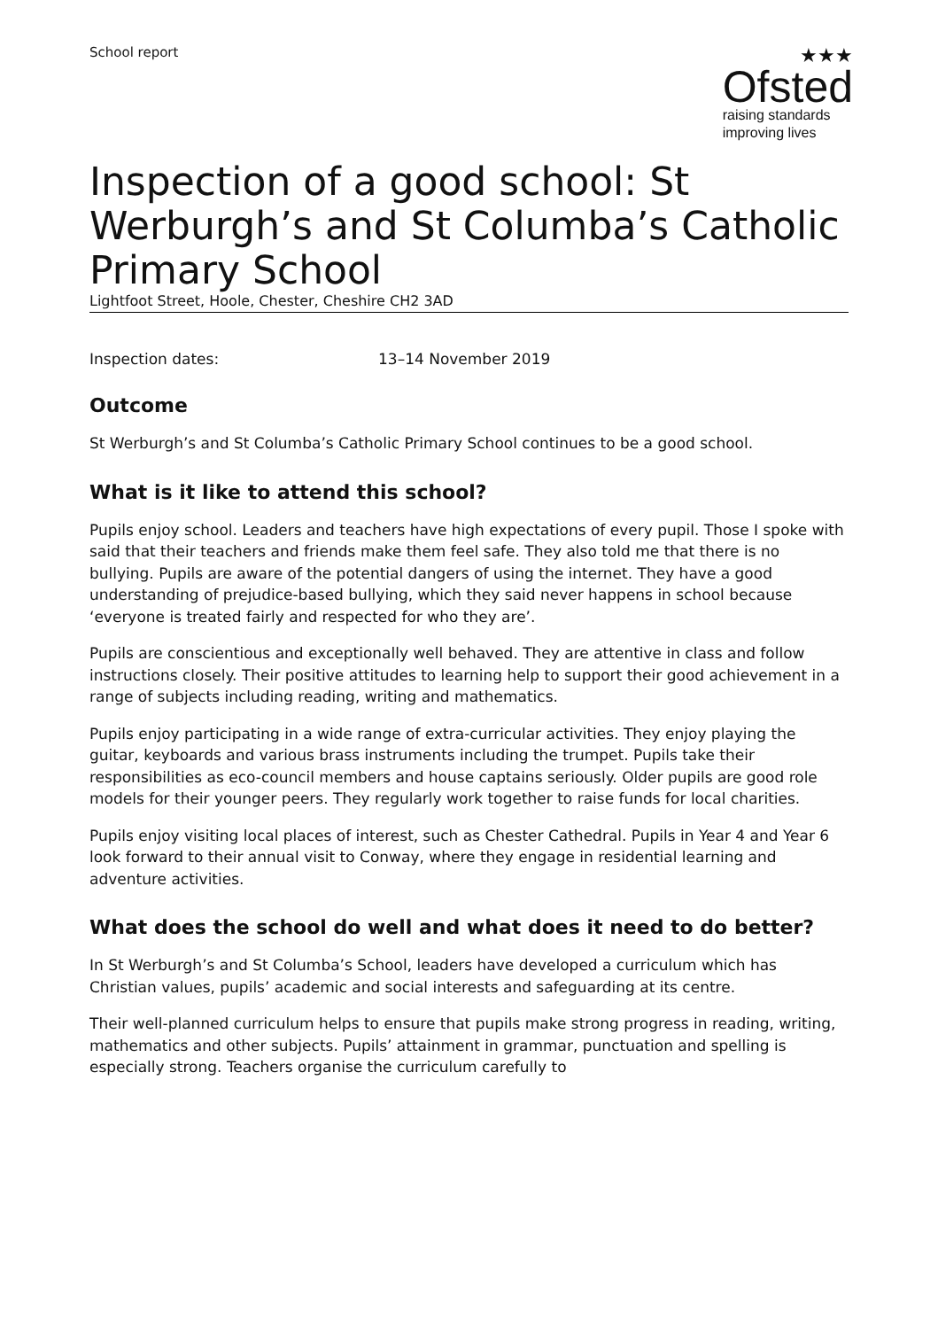School report
★★★
Ofsted
raising standards
improving lives
Inspection of a good school: St Werburgh’s and St Columba’s Catholic Primary School
Lightfoot Street, Hoole, Chester, Cheshire CH2 3AD
Inspection dates: 13–14 November 2019
Outcome
St Werburgh’s and St Columba’s Catholic Primary School continues to be a good school.
What is it like to attend this school?
Pupils enjoy school. Leaders and teachers have high expectations of every pupil. Those I spoke with said that their teachers and friends make them feel safe. They also told me that there is no bullying. Pupils are aware of the potential dangers of using the internet. They have a good understanding of prejudice-based bullying, which they said never happens in school because ‘everyone is treated fairly and respected for who they are’.
Pupils are conscientious and exceptionally well behaved. They are attentive in class and follow instructions closely. Their positive attitudes to learning help to support their good achievement in a range of subjects including reading, writing and mathematics.
Pupils enjoy participating in a wide range of extra-curricular activities. They enjoy playing the guitar, keyboards and various brass instruments including the trumpet. Pupils take their responsibilities as eco-council members and house captains seriously. Older pupils are good role models for their younger peers. They regularly work together to raise funds for local charities.
Pupils enjoy visiting local places of interest, such as Chester Cathedral. Pupils in Year 4 and Year 6 look forward to their annual visit to Conway, where they engage in residential learning and adventure activities.
What does the school do well and what does it need to do better?
In St Werburgh’s and St Columba’s School, leaders have developed a curriculum which has Christian values, pupils’ academic and social interests and safeguarding at its centre.
Their well-planned curriculum helps to ensure that pupils make strong progress in reading, writing, mathematics and other subjects. Pupils’ attainment in grammar, punctuation and spelling is especially strong. Teachers organise the curriculum carefully to